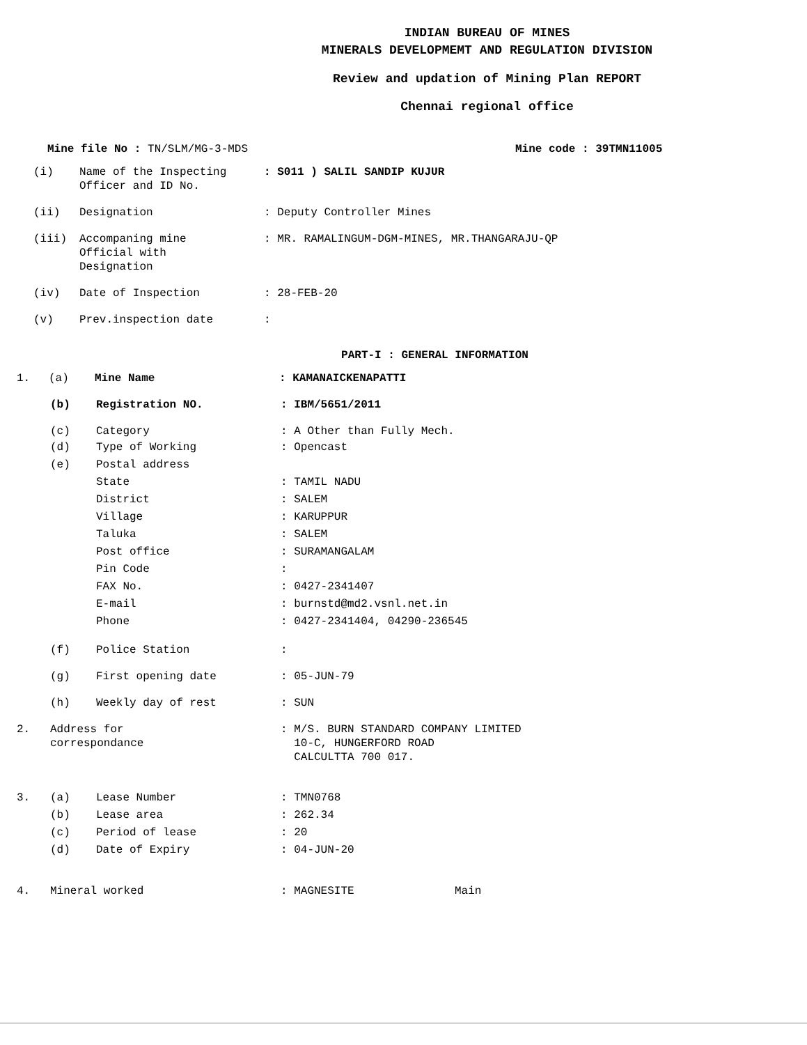INDIAN BUREAU OF MINES
MINERALS DEVELOPMEMT AND REGULATION DIVISION
Review and updation of Mining Plan REPORT
Chennai regional office
Mine file No : TN/SLM/MG-3-MDS Mine code : 39TMN11005
(i) Name of the Inspecting
Officer and ID No.: S011 ) SALIL SANDIP KUJUR
(ii) Designation: Deputy Controller Mines
(iii) Accompaning mine
Official with
Designation: MR. RAMALINGUM-DGM-MINES, MR.THANGARAJU-QP
(iv) Date of Inspection: 28-FEB-20
(v) Prev.inspection date:
PART-I : GENERAL INFORMATION
1. (a) Mine Name: KAMANAICKENAPATTI
(b) Registration NO.: IBM/5651/2011
(c) Category: A Other than Fully Mech.
(d) Type of Working: Opencast
(e) Postal address
State: TAMIL NADU
District: SALEM
Village: KARUPPUR
Taluka: SALEM
Post office: SURAMANGALAM
Pin Code:
FAX No.: 0427-2341407
E-mail: burnstd@md2.vsnl.net.in
Phone: 0427-2341404, 04290-236545
(f) Police Station:
(g) First opening date: 05-JUN-79
(h) Weekly day of rest: SUN
2. Address for
correspondance: M/S. BURN STANDARD COMPANY LIMITED
10-C, HUNGERFORD ROAD
CALCULTTA 700 017.
3. (a) Lease Number: TMN0768
(b) Lease area: 262.34
(c) Period of lease: 20
(d) Date of Expiry: 04-JUN-20
4. Mineral worked: MAGNESITE Main